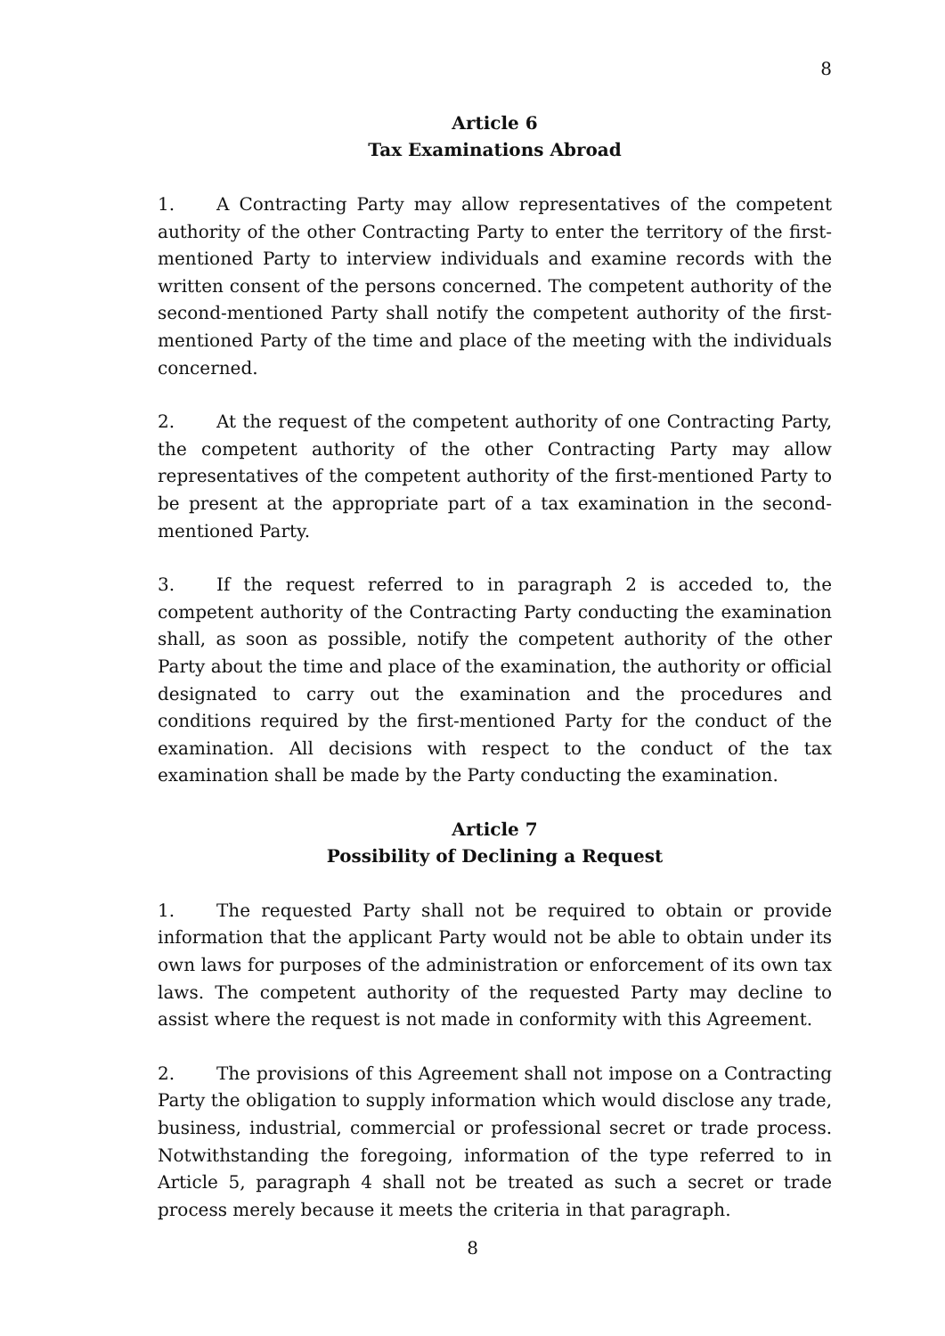8
Article 6
Tax Examinations Abroad
1. A Contracting Party may allow representatives of the competent authority of the other Contracting Party to enter the territory of the first-mentioned Party to interview individuals and examine records with the written consent of the persons concerned. The competent authority of the second-mentioned Party shall notify the competent authority of the first-mentioned Party of the time and place of the meeting with the individuals concerned.
2. At the request of the competent authority of one Contracting Party, the competent authority of the other Contracting Party may allow representatives of the competent authority of the first-mentioned Party to be present at the appropriate part of a tax examination in the second-mentioned Party.
3. If the request referred to in paragraph 2 is acceded to, the competent authority of the Contracting Party conducting the examination shall, as soon as possible, notify the competent authority of the other Party about the time and place of the examination, the authority or official designated to carry out the examination and the procedures and conditions required by the first-mentioned Party for the conduct of the examination. All decisions with respect to the conduct of the tax examination shall be made by the Party conducting the examination.
Article 7
Possibility of Declining a Request
1. The requested Party shall not be required to obtain or provide information that the applicant Party would not be able to obtain under its own laws for purposes of the administration or enforcement of its own tax laws. The competent authority of the requested Party may decline to assist where the request is not made in conformity with this Agreement.
2. The provisions of this Agreement shall not impose on a Contracting Party the obligation to supply information which would disclose any trade, business, industrial, commercial or professional secret or trade process. Notwithstanding the foregoing, information of the type referred to in Article 5, paragraph 4 shall not be treated as such a secret or trade process merely because it meets the criteria in that paragraph.
8